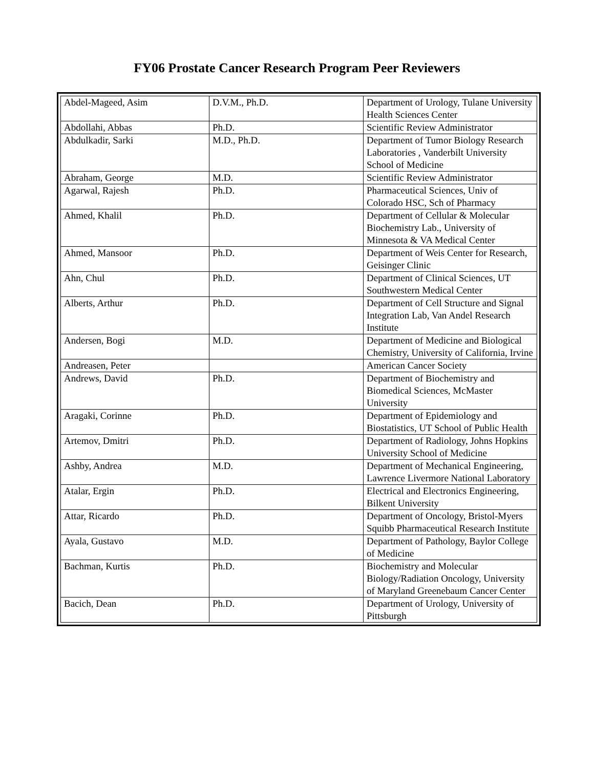FY06 Prostate Cancer Research Program Peer Reviewers
| Abdel-Mageed, Asim | D.V.M., Ph.D. | Department of Urology, Tulane University Health Sciences Center |
| Abdollahi, Abbas | Ph.D. | Scientific Review Administrator |
| Abdulkadir, Sarki | M.D., Ph.D. | Department of Tumor Biology Research Laboratories , Vanderbilt University School of Medicine |
| Abraham, George | M.D. | Scientific Review Administrator |
| Agarwal, Rajesh | Ph.D. | Pharmaceutical Sciences, Univ of Colorado HSC, Sch of Pharmacy |
| Ahmed, Khalil | Ph.D. | Department of Cellular & Molecular Biochemistry Lab., University of Minnesota & VA Medical Center |
| Ahmed, Mansoor | Ph.D. | Department of Weis Center for Research, Geisinger Clinic |
| Ahn, Chul | Ph.D. | Department of Clinical Sciences, UT Southwestern Medical Center |
| Alberts, Arthur | Ph.D. | Department of Cell Structure and Signal Integration Lab, Van Andel Research Institute |
| Andersen, Bogi | M.D. | Department of Medicine and Biological Chemistry, University of California, Irvine |
| Andreasen, Peter | | American Cancer Society |
| Andrews, David | Ph.D. | Department of Biochemistry and Biomedical Sciences, McMaster University |
| Aragaki, Corinne | Ph.D. | Department of Epidemiology and Biostatistics, UT School of Public Health |
| Artemov, Dmitri | Ph.D. | Department of Radiology, Johns Hopkins University School of Medicine |
| Ashby, Andrea | M.D. | Department of Mechanical Engineering, Lawrence Livermore National Laboratory |
| Atalar, Ergin | Ph.D. | Electrical and Electronics Engineering, Bilkent University |
| Attar, Ricardo | Ph.D. | Department of Oncology, Bristol-Myers Squibb Pharmaceutical Research Institute |
| Ayala, Gustavo | M.D. | Department of Pathology, Baylor College of Medicine |
| Bachman, Kurtis | Ph.D. | Biochemistry and Molecular Biology/Radiation Oncology, University of Maryland Greenebaum Cancer Center |
| Bacich, Dean | Ph.D. | Department of Urology, University of Pittsburgh |